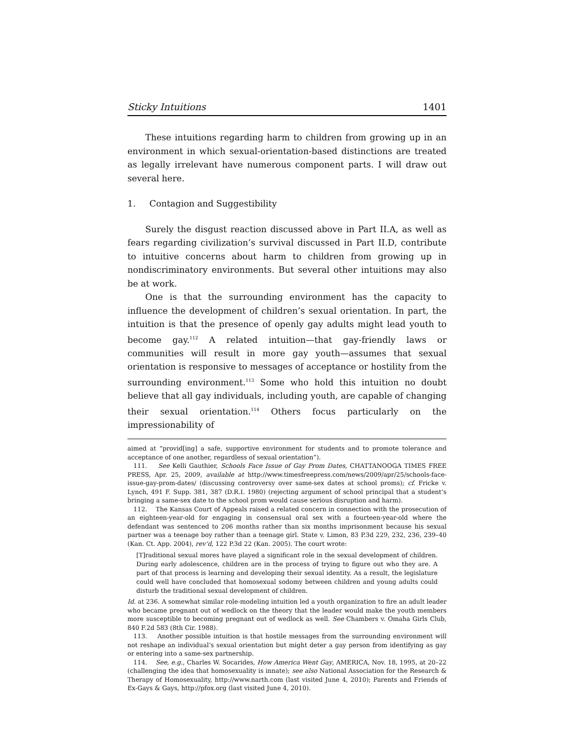Sticky Intuitions 1401
These intuitions regarding harm to children from growing up in an environment in which sexual-orientation-based distinctions are treated as legally irrelevant have numerous component parts. I will draw out several here.
1. Contagion and Suggestibility
Surely the disgust reaction discussed above in Part II.A, as well as fears regarding civilization’s survival discussed in Part II.D, contribute to intuitive concerns about harm to children from growing up in nondiscriminatory environments. But several other intuitions may also be at work.
One is that the surrounding environment has the capacity to influence the development of children’s sexual orientation. In part, the intuition is that the presence of openly gay adults might lead youth to become gay.<sup>112</sup> A related intuition—that gay-friendly laws or communities will result in more gay youth—assumes that sexual orientation is responsive to messages of acceptance or hostility from the surrounding environment.<sup>113</sup> Some who hold this intuition no doubt believe that all gay individuals, including youth, are capable of changing their sexual orientation.<sup>114</sup> Others focus particularly on the impressionability of
aimed at “provid[ing] a safe, supportive environment for students and to promote tolerance and acceptance of one another, regardless of sexual orientation”).
111. See Kelli Gauthier, Schools Face Issue of Gay Prom Dates, CHATTANOOGA TIMES FREE PRESS, Apr. 25, 2009, available at http://www.timesfreepress.com/news/2009/apr/25/schools-face-issue-gay-prom-dates/ (discussing controversy over same-sex dates at school proms); cf. Fricke v. Lynch, 491 F. Supp. 381, 387 (D.R.I. 1980) (rejecting argument of school principal that a student’s bringing a same-sex date to the school prom would cause serious disruption and harm).
112. The Kansas Court of Appeals raised a related concern in connection with the prosecution of an eighteen-year-old for engaging in consensual oral sex with a fourteen-year-old where the defendant was sentenced to 206 months rather than six months imprisonment because his sexual partner was a teenage boy rather than a teenage girl. State v. Limon, 83 P.3d 229, 232, 236, 239–40 (Kan. Ct. App. 2004), rev’d, 122 P.3d 22 (Kan. 2005). The court wrote:
[T]raditional sexual mores have played a significant role in the sexual development of children. During early adolescence, children are in the process of trying to figure out who they are. A part of that process is learning and developing their sexual identity. As a result, the legislature could well have concluded that homosexual sodomy between children and young adults could disturb the traditional sexual development of children.
Id. at 236. A somewhat similar role-modeling intuition led a youth organization to fire an adult leader who became pregnant out of wedlock on the theory that the leader would make the youth members more susceptible to becoming pregnant out of wedlock as well. See Chambers v. Omaha Girls Club, 840 F.2d 583 (8th Cir. 1988).
113. Another possible intuition is that hostile messages from the surrounding environment will not reshape an individual’s sexual orientation but might deter a gay person from identifying as gay or entering into a same-sex partnership.
114. See, e.g., Charles W. Socarides, How America Went Gay, AMERICA, Nov. 18, 1995, at 20–22 (challenging the idea that homosexuality is innate); see also National Association for the Research & Therapy of Homosexuality, http://www.narth.com (last visited June 4, 2010); Parents and Friends of Ex-Gays & Gays, http://pfox.org (last visited June 4, 2010).